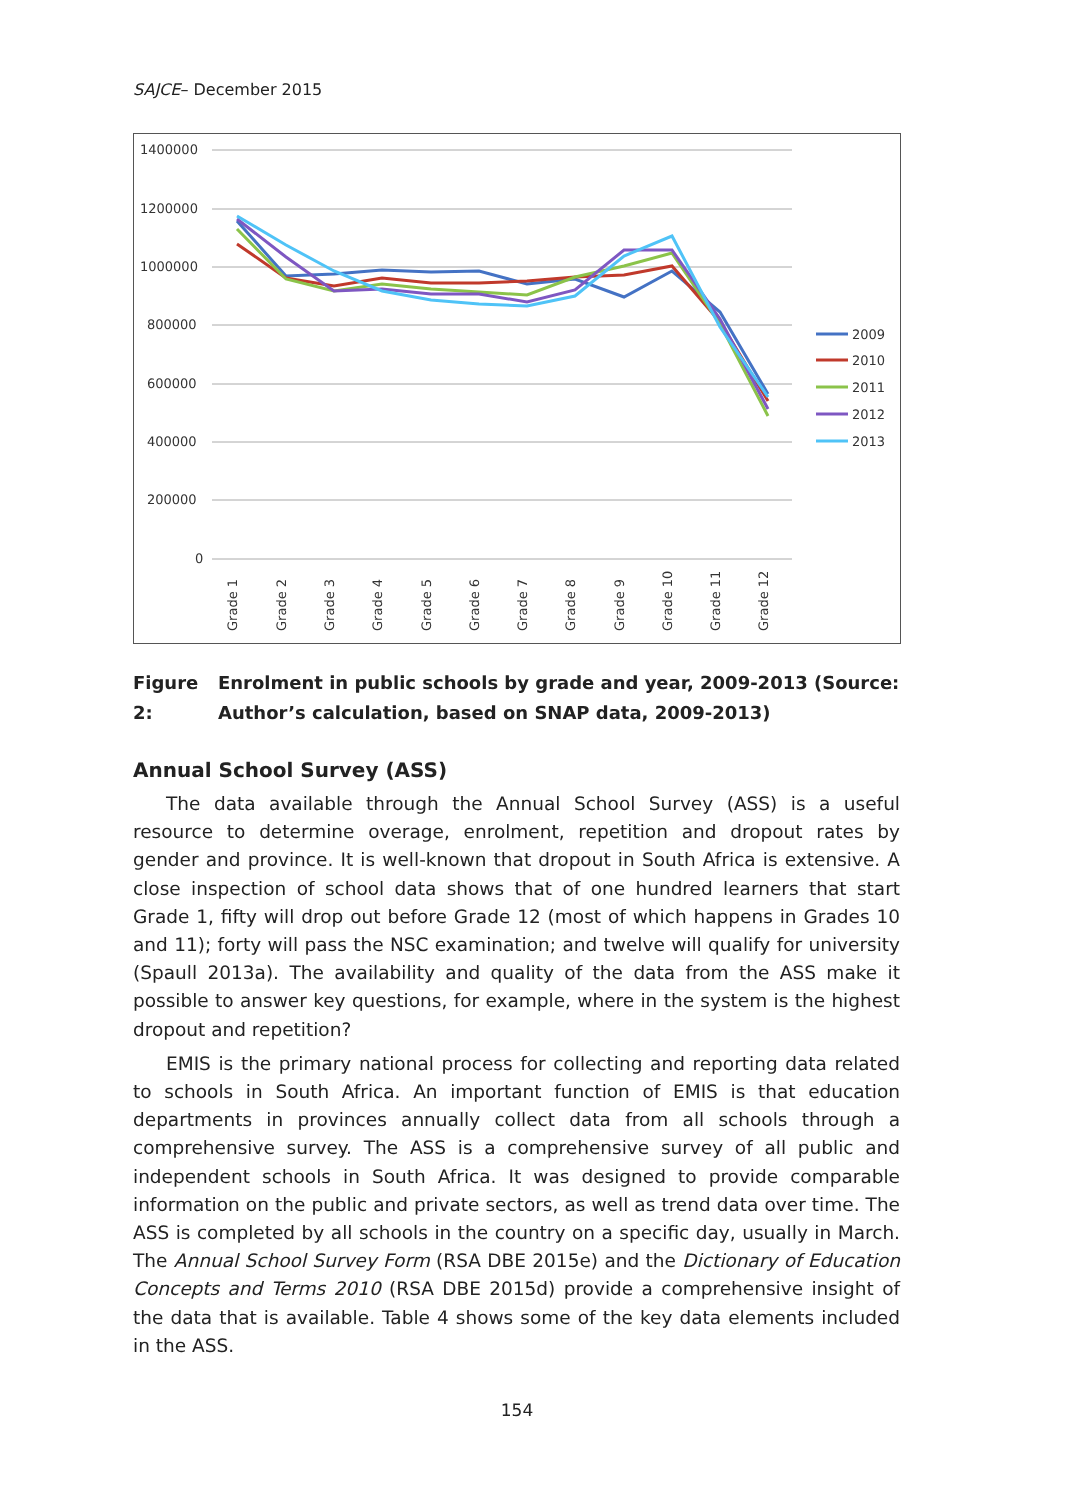SAJCE– December 2015
1400000
1200000
1000000
800000
600000
400000
200000
0
Grade 1
Grade 2
Grade 3
Grade 4
Grade 5
Grade 6
Grade 7
Grade 8
Grade 9
Grade 10
Grade 11
Grade 12
2009
2010
2011
2012
2013
Figure 2: Enrolment in public schools by grade and year, 2009-2013 (Source: Author’s calculation, based on SNAP data, 2009-2013)
Annual School Survey (ASS)
The data available through the Annual School Survey (ASS) is a useful resource to determine overage, enrolment, repetition and dropout rates by gender and province. It is well-known that dropout in South Africa is extensive. A close inspection of school data shows that of one hundred learners that start Grade 1, fifty will drop out before Grade 12 (most of which happens in Grades 10 and 11); forty will pass the NSC examination; and twelve will qualify for university (Spaull 2013a). The availability and quality of the data from the ASS make it possible to answer key questions, for example, where in the system is the highest dropout and repetition?
EMIS is the primary national process for collecting and reporting data related to schools in South Africa. An important function of EMIS is that education departments in provinces annually collect data from all schools through a comprehensive survey. The ASS is a comprehensive survey of all public and independent schools in South Africa. It was designed to provide comparable information on the public and private sectors, as well as trend data over time. The ASS is completed by all schools in the country on a specific day, usually in March. The Annual School Survey Form (RSA DBE 2015e) and the Dictionary of Education Concepts and Terms 2010 (RSA DBE 2015d) provide a comprehensive insight of the data that is available. Table 4 shows some of the key data elements included in the ASS.
154